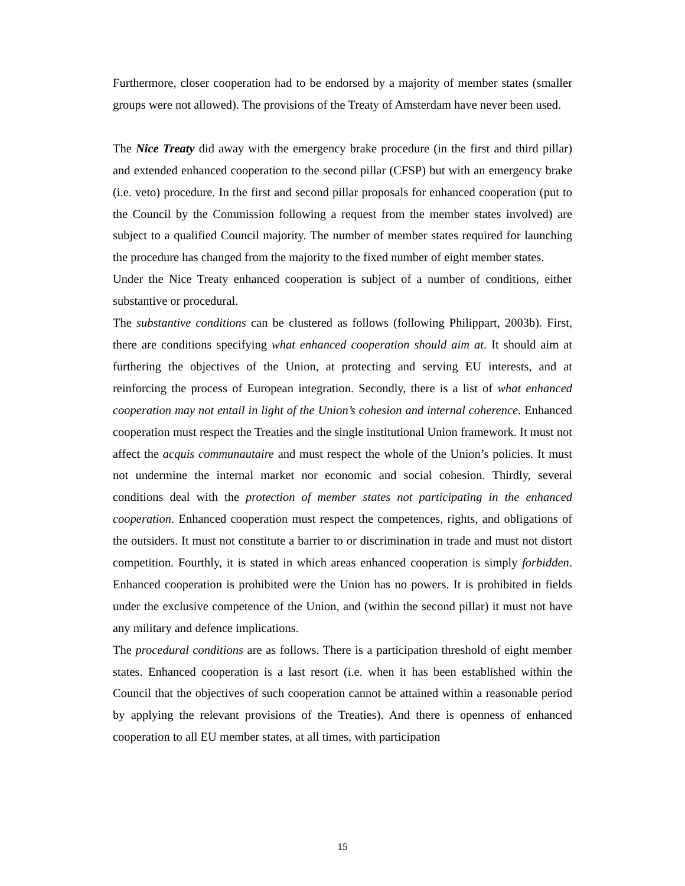Furthermore, closer cooperation had to be endorsed by a majority of member states (smaller groups were not allowed). The provisions of the Treaty of Amsterdam have never been used.
The Nice Treaty did away with the emergency brake procedure (in the first and third pillar) and extended enhanced cooperation to the second pillar (CFSP) but with an emergency brake (i.e. veto) procedure. In the first and second pillar proposals for enhanced cooperation (put to the Council by the Commission following a request from the member states involved) are subject to a qualified Council majority. The number of member states required for launching the procedure has changed from the majority to the fixed number of eight member states.
Under the Nice Treaty enhanced cooperation is subject of a number of conditions, either substantive or procedural.
The substantive conditions can be clustered as follows (following Philippart, 2003b). First, there are conditions specifying what enhanced cooperation should aim at. It should aim at furthering the objectives of the Union, at protecting and serving EU interests, and at reinforcing the process of European integration. Secondly, there is a list of what enhanced cooperation may not entail in light of the Union’s cohesion and internal coherence. Enhanced cooperation must respect the Treaties and the single institutional Union framework. It must not affect the acquis communautaire and must respect the whole of the Union’s policies. It must not undermine the internal market nor economic and social cohesion. Thirdly, several conditions deal with the protection of member states not participating in the enhanced cooperation. Enhanced cooperation must respect the competences, rights, and obligations of the outsiders. It must not constitute a barrier to or discrimination in trade and must not distort competition. Fourthly, it is stated in which areas enhanced cooperation is simply forbidden. Enhanced cooperation is prohibited were the Union has no powers. It is prohibited in fields under the exclusive competence of the Union, and (within the second pillar) it must not have any military and defence implications.
The procedural conditions are as follows. There is a participation threshold of eight member states. Enhanced cooperation is a last resort (i.e. when it has been established within the Council that the objectives of such cooperation cannot be attained within a reasonable period by applying the relevant provisions of the Treaties). And there is openness of enhanced cooperation to all EU member states, at all times, with participation
15